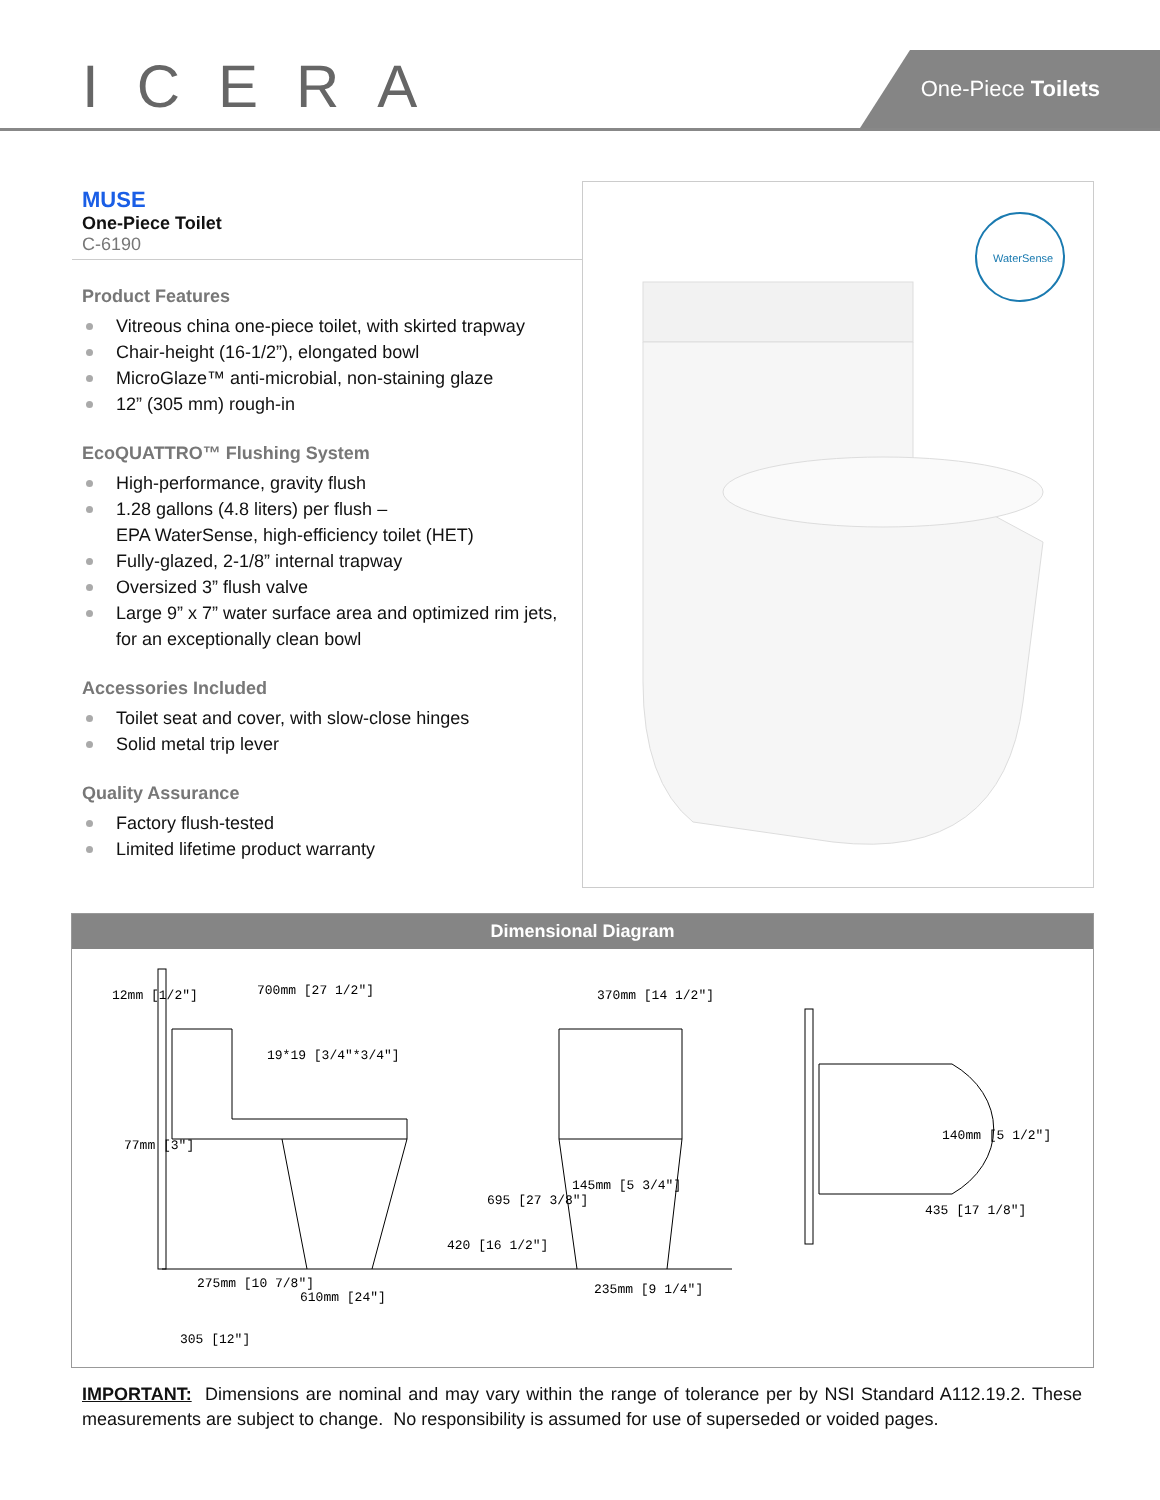ICERA One-Piece Toilets
MUSE
One-Piece Toilet
C-6190
Product Features
Vitreous china one-piece toilet, with skirted trapway
Chair-height (16-1/2”), elongated bowl
MicroGlaze™ anti-microbial, non-staining glaze
12” (305 mm) rough-in
EcoQUATTRO™ Flushing System
High-performance, gravity flush
1.28 gallons (4.8 liters) per flush –
EPA WaterSense, high-efficiency toilet (HET)
Fully-glazed, 2-1/8” internal trapway
Oversized 3” flush valve
Large 9” x 7” water surface area and optimized rim jets, for an exceptionally clean bowl
Accessories Included
Toilet seat and cover, with slow-close hinges
Solid metal trip lever
Quality Assurance
Factory flush-tested
Limited lifetime product warranty
WaterSense
Dimensional Diagram
12mm [1/2"]
700mm [27 1/2"]
19*19 [3/4"*3/4"]
77mm [3"]
370mm [14 1/2"]
145mm [5 3/4"]
275mm [10 7/8"]
610mm [24"]
305 [12"]
235mm [9 1/4"]
420 [16 1/2"]
695 [27 3/8"]
140mm [5 1/2"]
435 [17 1/8"]
IMPORTANT: Dimensions are nominal and may vary within the range of tolerance per by NSI Standard A112.19.2. These measurements are subject to change. No responsibility is assumed for use of superseded or voided pages.